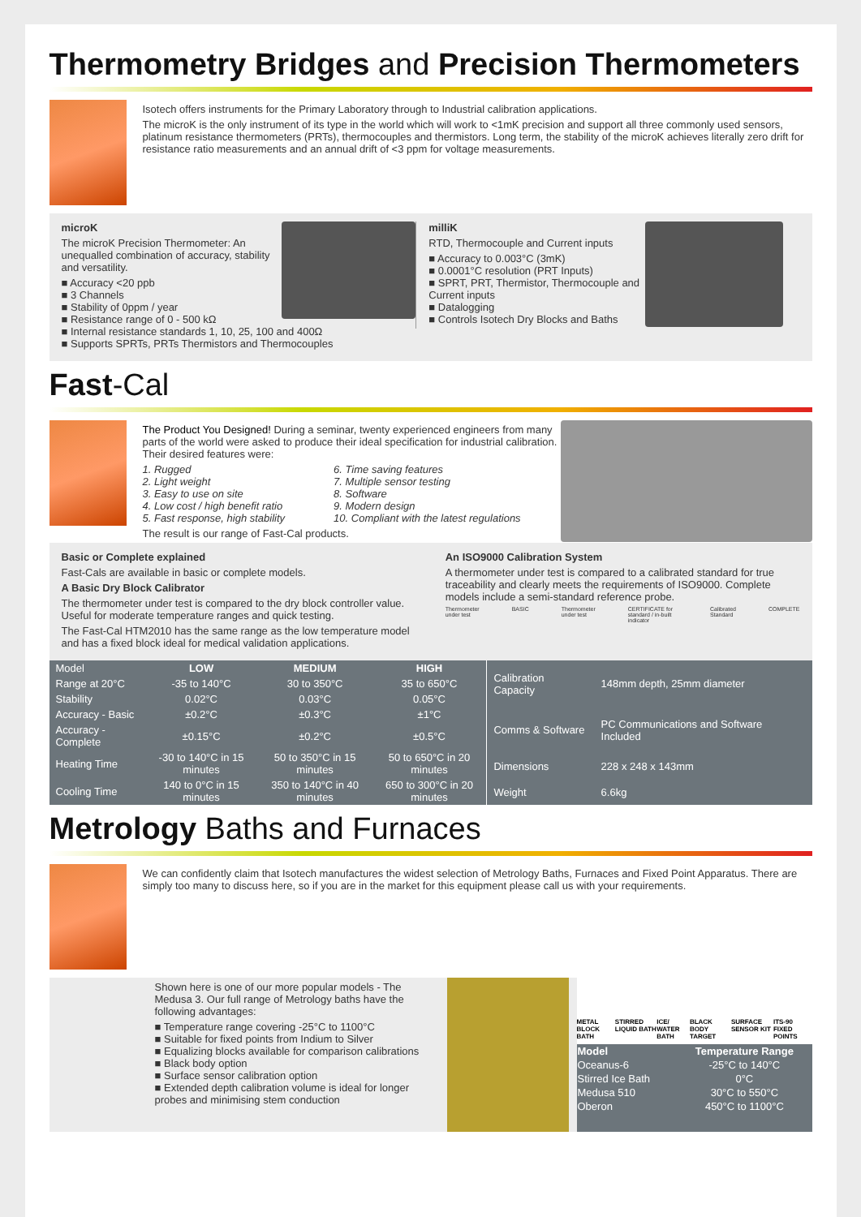Thermometry Bridges and Precision Thermometers
Isotech offers instruments for the Primary Laboratory through to Industrial calibration applications.
The microK is the only instrument of its type in the world which will work to <1mK precision and support all three commonly used sensors, platinum resistance thermometers (PRTs), thermocouples and thermistors. Long term, the stability of the microK achieves literally zero drift for resistance ratio measurements and an annual drift of <3 ppm for voltage measurements.
microK
The microK Precision Thermometer: An unequalled combination of accuracy, stability and versatility.
■ Accuracy <20 ppb
■ 3 Channels
■ Stability of 0ppm / year
■ Resistance range of 0 - 500 kΩ
■ Internal resistance standards 1, 10, 25, 100 and 400Ω
■ Supports SPRTs, PRTs Thermistors and Thermocouples
milliK
RTD, Thermocouple and Current inputs
■ Accuracy to 0.003°C (3mK)
■ 0.0001°C resolution (PRT Inputs)
■ SPRT, PRT, Thermistor, Thermocouple and Current inputs
■ Datalogging
■ Controls Isotech Dry Blocks and Baths
Fast-Cal
The Product You Designed! During a seminar, twenty experienced engineers from many parts of the world were asked to produce their ideal specification for industrial calibration. Their desired features were:
1. Rugged
2. Light weight
3. Easy to use on site
4. Low cost / high benefit ratio
5. Fast response, high stability
6. Time saving features
7. Multiple sensor testing
8. Software
9. Modern design
10. Compliant with the latest regulations
The result is our range of Fast-Cal products.
Basic or Complete explained
Fast-Cals are available in basic or complete models.
A Basic Dry Block Calibrator
The thermometer under test is compared to the dry block controller value. Useful for moderate temperature ranges and quick testing.
The Fast-Cal HTM2010 has the same range as the low temperature model and has a fixed block ideal for medical validation applications.
An ISO9000 Calibration System
A thermometer under test is compared to a calibrated standard for true traceability and clearly meets the requirements of ISO9000. Complete models include a semi-standard reference probe.
Thermometer under test BASIC Thermometer under test CERTIFICATE for standard / in-built indicator Calibrated Standard COMPLETE
| Model | LOW | MEDIUM | HIGH |
| Range at 20°C | -35 to 140°C | 30 to 350°C | 35 to 650°C |
| Stability | 0.02°C | 0.03°C | 0.05°C |
| Accuracy - Basic | ±0.2°C | ±0.3°C | ±1°C |
| Accuracy - Complete | ±0.15°C | ±0.2°C | ±0.5°C |
| Heating Time | -30 to 140°C in 15 minutes | 50 to 350°C in 15 minutes | 50 to 650°C in 20 minutes |
| Cooling Time | 140 to 0°C in 15 minutes | 350 to 140°C in 40 minutes | 650 to 300°C in 20 minutes |
| Calibration Capacity | 148mm depth, 25mm diameter |
| Comms & Software | PC Communications and Software Included |
| Dimensions | 228 x 248 x 143mm |
| Weight | 6.6kg |
Metrology Baths and Furnaces
We can confidently claim that Isotech manufactures the widest selection of Metrology Baths, Furnaces and Fixed Point Apparatus. There are simply too many to discuss here, so if you are in the market for this equipment please call us with your requirements.
Shown here is one of our more popular models - The Medusa 3. Our full range of Metrology baths have the following advantages:
■ Temperature range covering -25°C to 1100°C
■ Suitable for fixed points from Indium to Silver
■ Equalizing blocks available for comparison calibrations
■ Black body option
■ Surface sensor calibration option
■ Extended depth calibration volume is ideal for longer probes and minimising stem conduction
METAL BLOCK BATH STIRRED LIQUID BATH ICE/ WATER BATH BLACK BODY TARGET SURFACE SENSOR KIT ITS-90 FIXED POINTS
| Model | Temperature Range |
| --- | --- |
| Oceanus-6 | -25°C to 140°C |
| Stirred Ice Bath | 0°C |
| Medusa 510 | 30°C to 550°C |
| Oberon | 450°C to 1100°C |